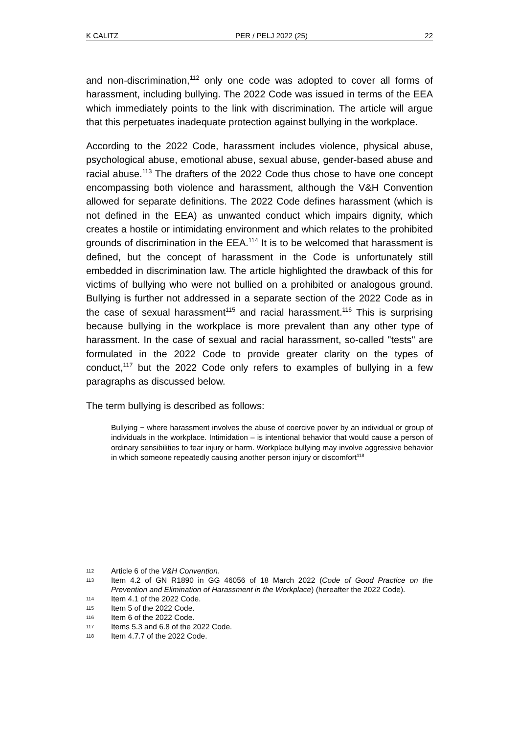K CALITZ PER / PELJ 2022 (25) 22
and non-discrimination,<sup>112</sup> only one code was adopted to cover all forms of harassment, including bullying. The 2022 Code was issued in terms of the EEA which immediately points to the link with discrimination. The article will argue that this perpetuates inadequate protection against bullying in the workplace.
According to the 2022 Code, harassment includes violence, physical abuse, psychological abuse, emotional abuse, sexual abuse, gender-based abuse and racial abuse.<sup>113</sup> The drafters of the 2022 Code thus chose to have one concept encompassing both violence and harassment, although the V&H Convention allowed for separate definitions. The 2022 Code defines harassment (which is not defined in the EEA) as unwanted conduct which impairs dignity, which creates a hostile or intimidating environment and which relates to the prohibited grounds of discrimination in the EEA.<sup>114</sup> It is to be welcomed that harassment is defined, but the concept of harassment in the Code is unfortunately still embedded in discrimination law. The article highlighted the drawback of this for victims of bullying who were not bullied on a prohibited or analogous ground. Bullying is further not addressed in a separate section of the 2022 Code as in the case of sexual harassment<sup>115</sup> and racial harassment.<sup>116</sup> This is surprising because bullying in the workplace is more prevalent than any other type of harassment. In the case of sexual and racial harassment, so-called "tests" are formulated in the 2022 Code to provide greater clarity on the types of conduct,<sup>117</sup> but the 2022 Code only refers to examples of bullying in a few paragraphs as discussed below.
The term bullying is described as follows:
Bullying − where harassment involves the abuse of coercive power by an individual or group of individuals in the workplace. Intimidation – is intentional behavior that would cause a person of ordinary sensibilities to fear injury or harm. Workplace bullying may involve aggressive behavior in which someone repeatedly causing another person injury or discomfort<sup>118</sup>
112 Article 6 of the V&H Convention.
113 Item 4.2 of GN R1890 in GG 46056 of 18 March 2022 (Code of Good Practice on the Prevention and Elimination of Harassment in the Workplace) (hereafter the 2022 Code).
114 Item 4.1 of the 2022 Code.
115 Item 5 of the 2022 Code.
116 Item 6 of the 2022 Code.
117 Items 5.3 and 6.8 of the 2022 Code.
118 Item 4.7.7 of the 2022 Code.